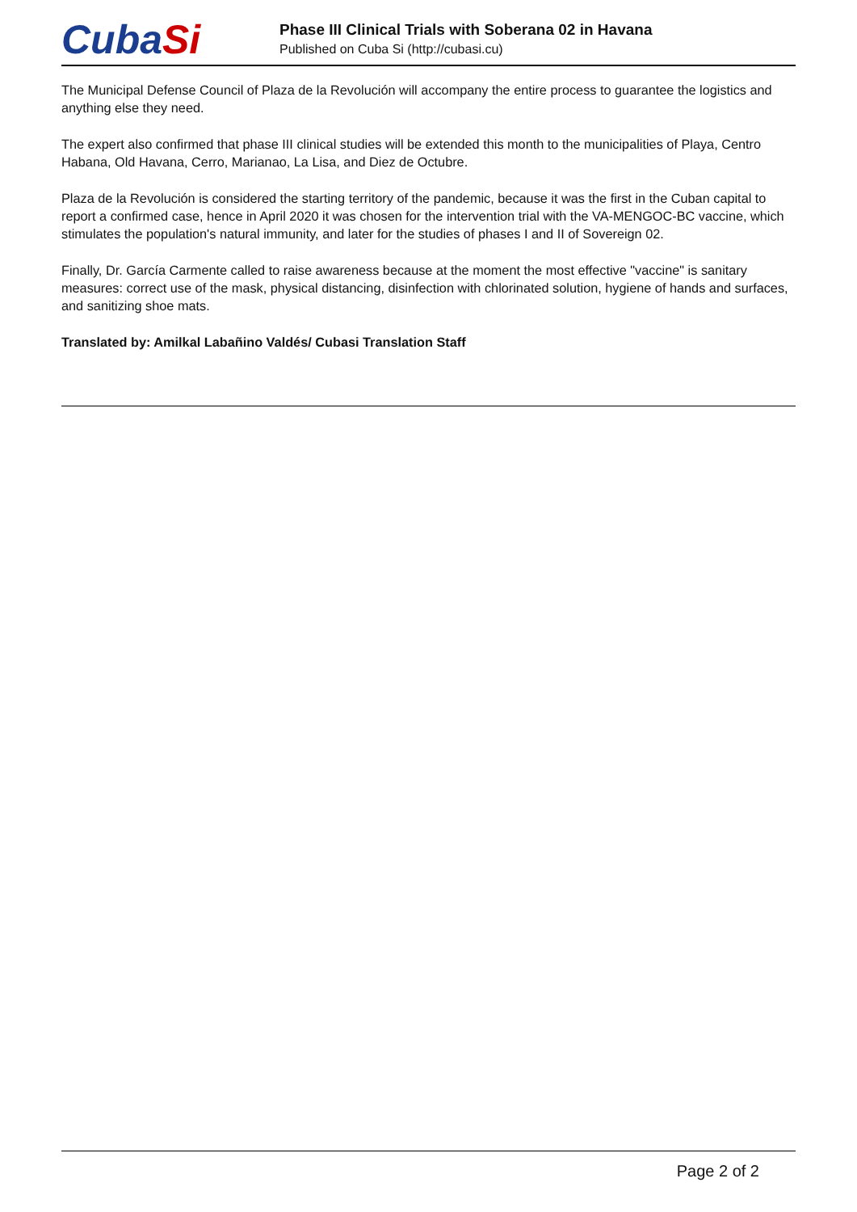CubaSi
Phase III Clinical Trials with Soberana 02 in Havana
Published on Cuba Si (http://cubasi.cu)
The Municipal Defense Council of Plaza de la Revolución will accompany the entire process to guarantee the logistics and anything else they need.
The expert also confirmed that phase III clinical studies will be extended this month to the municipalities of Playa, Centro Habana, Old Havana, Cerro, Marianao, La Lisa, and Diez de Octubre.
Plaza de la Revolución is considered the starting territory of the pandemic, because it was the first in the Cuban capital to report a confirmed case, hence in April 2020 it was chosen for the intervention trial with the VA-MENGOC-BC vaccine, which stimulates the population's natural immunity, and later for the studies of phases I and II of Sovereign 02.
Finally, Dr. García Carmente called to raise awareness because at the moment the most effective "vaccine" is sanitary measures: correct use of the mask, physical distancing, disinfection with chlorinated solution, hygiene of hands and surfaces, and sanitizing shoe mats.
Translated by: Amilkal Labañino Valdés/ Cubasi Translation Staff
Page 2 of 2